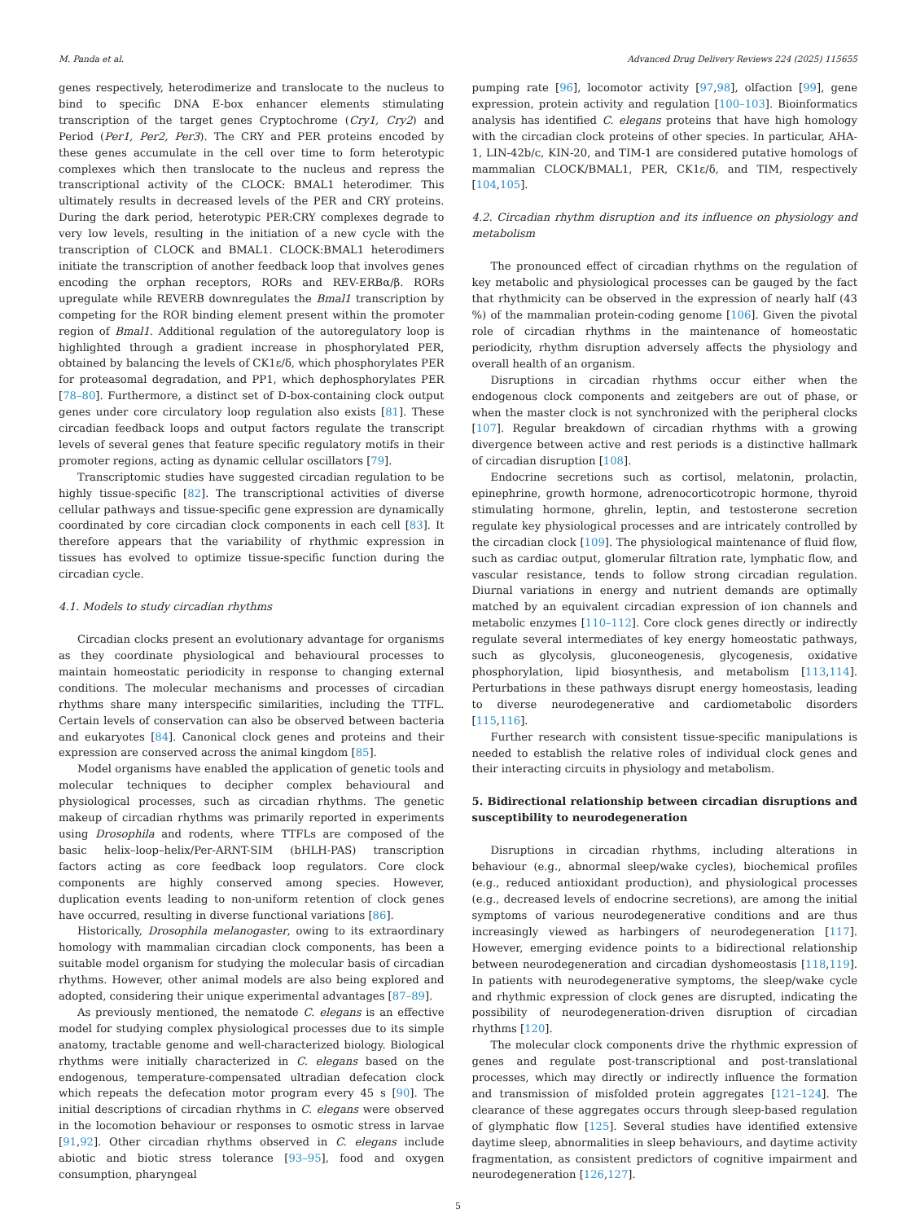M. Panda et al. Advanced Drug Delivery Reviews 224 (2025) 115655
genes respectively, heterodimerize and translocate to the nucleus to bind to specific DNA E-box enhancer elements stimulating transcription of the target genes Cryptochrome (Cry1, Cry2) and Period (Per1, Per2, Per3). The CRY and PER proteins encoded by these genes accumulate in the cell over time to form heterotypic complexes which then translocate to the nucleus and repress the transcriptional activity of the CLOCK: BMAL1 heterodimer. This ultimately results in decreased levels of the PER and CRY proteins. During the dark period, heterotypic PER:CRY complexes degrade to very low levels, resulting in the initiation of a new cycle with the transcription of CLOCK and BMAL1. CLOCK:BMAL1 heterodimers initiate the transcription of another feedback loop that involves genes encoding the orphan receptors, RORs and REV-ERBα/β. RORs upregulate while REVERB downregulates the Bmal1 transcription by competing for the ROR binding element present within the promoter region of Bmal1. Additional regulation of the autoregulatory loop is highlighted through a gradient increase in phosphorylated PER, obtained by balancing the levels of CK1ε/δ, which phosphorylates PER for proteasomal degradation, and PP1, which dephosphorylates PER [78–80]. Furthermore, a distinct set of D-box-containing clock output genes under core circulatory loop regulation also exists [81]. These circadian feedback loops and output factors regulate the transcript levels of several genes that feature specific regulatory motifs in their promoter regions, acting as dynamic cellular oscillators [79].
Transcriptomic studies have suggested circadian regulation to be highly tissue-specific [82]. The transcriptional activities of diverse cellular pathways and tissue-specific gene expression are dynamically coordinated by core circadian clock components in each cell [83]. It therefore appears that the variability of rhythmic expression in tissues has evolved to optimize tissue-specific function during the circadian cycle.
4.1. Models to study circadian rhythms
Circadian clocks present an evolutionary advantage for organisms as they coordinate physiological and behavioural processes to maintain homeostatic periodicity in response to changing external conditions. The molecular mechanisms and processes of circadian rhythms share many interspecific similarities, including the TTFL. Certain levels of conservation can also be observed between bacteria and eukaryotes [84]. Canonical clock genes and proteins and their expression are conserved across the animal kingdom [85].
Model organisms have enabled the application of genetic tools and molecular techniques to decipher complex behavioural and physiological processes, such as circadian rhythms. The genetic makeup of circadian rhythms was primarily reported in experiments using Drosophila and rodents, where TTFLs are composed of the basic helix–loop–helix/Per-ARNT-SIM (bHLH-PAS) transcription factors acting as core feedback loop regulators. Core clock components are highly conserved among species. However, duplication events leading to non-uniform retention of clock genes have occurred, resulting in diverse functional variations [86].
Historically, Drosophila melanogaster, owing to its extraordinary homology with mammalian circadian clock components, has been a suitable model organism for studying the molecular basis of circadian rhythms. However, other animal models are also being explored and adopted, considering their unique experimental advantages [87–89].
As previously mentioned, the nematode C. elegans is an effective model for studying complex physiological processes due to its simple anatomy, tractable genome and well-characterized biology. Biological rhythms were initially characterized in C. elegans based on the endogenous, temperature-compensated ultradian defecation clock which repeats the defecation motor program every 45 s [90]. The initial descriptions of circadian rhythms in C. elegans were observed in the locomotion behaviour or responses to osmotic stress in larvae [91,92]. Other circadian rhythms observed in C. elegans include abiotic and biotic stress tolerance [93–95], food and oxygen consumption, pharyngeal
pumping rate [96], locomotor activity [97,98], olfaction [99], gene expression, protein activity and regulation [100–103]. Bioinformatics analysis has identified C. elegans proteins that have high homology with the circadian clock proteins of other species. In particular, AHA-1, LIN-42b/c, KIN-20, and TIM-1 are considered putative homologs of mammalian CLOCK/BMAL1, PER, CK1ε/δ, and TIM, respectively [104,105].
4.2. Circadian rhythm disruption and its influence on physiology and metabolism
The pronounced effect of circadian rhythms on the regulation of key metabolic and physiological processes can be gauged by the fact that rhythmicity can be observed in the expression of nearly half (43 %) of the mammalian protein-coding genome [106]. Given the pivotal role of circadian rhythms in the maintenance of homeostatic periodicity, rhythm disruption adversely affects the physiology and overall health of an organism.
Disruptions in circadian rhythms occur either when the endogenous clock components and zeitgebers are out of phase, or when the master clock is not synchronized with the peripheral clocks [107]. Regular breakdown of circadian rhythms with a growing divergence between active and rest periods is a distinctive hallmark of circadian disruption [108].
Endocrine secretions such as cortisol, melatonin, prolactin, epinephrine, growth hormone, adrenocorticotropic hormone, thyroid stimulating hormone, ghrelin, leptin, and testosterone secretion regulate key physiological processes and are intricately controlled by the circadian clock [109]. The physiological maintenance of fluid flow, such as cardiac output, glomerular filtration rate, lymphatic flow, and vascular resistance, tends to follow strong circadian regulation. Diurnal variations in energy and nutrient demands are optimally matched by an equivalent circadian expression of ion channels and metabolic enzymes [110–112]. Core clock genes directly or indirectly regulate several intermediates of key energy homeostatic pathways, such as glycolysis, gluconeogenesis, glycogenesis, oxidative phosphorylation, lipid biosynthesis, and metabolism [113,114]. Perturbations in these pathways disrupt energy homeostasis, leading to diverse neurodegenerative and cardiometabolic disorders [115,116].
Further research with consistent tissue-specific manipulations is needed to establish the relative roles of individual clock genes and their interacting circuits in physiology and metabolism.
5. Bidirectional relationship between circadian disruptions and susceptibility to neurodegeneration
Disruptions in circadian rhythms, including alterations in behaviour (e.g., abnormal sleep/wake cycles), biochemical profiles (e.g., reduced antioxidant production), and physiological processes (e.g., decreased levels of endocrine secretions), are among the initial symptoms of various neurodegenerative conditions and are thus increasingly viewed as harbingers of neurodegeneration [117]. However, emerging evidence points to a bidirectional relationship between neurodegeneration and circadian dyshomeostasis [118,119]. In patients with neurodegenerative symptoms, the sleep/wake cycle and rhythmic expression of clock genes are disrupted, indicating the possibility of neurodegeneration-driven disruption of circadian rhythms [120].
The molecular clock components drive the rhythmic expression of genes and regulate post-transcriptional and post-translational processes, which may directly or indirectly influence the formation and transmission of misfolded protein aggregates [121–124]. The clearance of these aggregates occurs through sleep-based regulation of glymphatic flow [125]. Several studies have identified extensive daytime sleep, abnormalities in sleep behaviours, and daytime activity fragmentation, as consistent predictors of cognitive impairment and neurodegeneration [126,127].
5